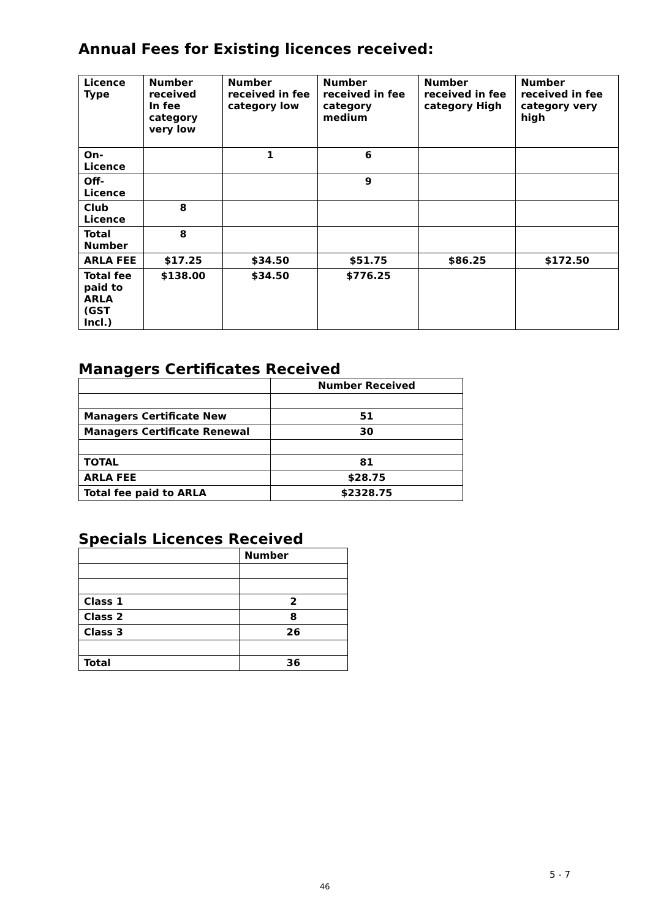Annual Fees for Existing licences received:
| Licence Type | Number received In fee category very low | Number received in fee category low | Number received in fee category medium | Number received in fee category High | Number received in fee category very high |
| --- | --- | --- | --- | --- | --- |
| On-Licence | | 1 | 6 | | |
| Off-Licence | | | 9 | | |
| Club Licence | 8 | | | | |
| Total Number | 8 | | | | |
| ARLA FEE | $17.25 | $34.50 | $51.75 | $86.25 | $172.50 |
| Total fee paid to ARLA (GST Incl.) | $138.00 | $34.50 | $776.25 | | |
Managers Certificates Received
| | Number Received |
| Managers Certificate New | 51 |
| Managers Certificate Renewal | 30 |
| TOTAL | 81 |
| ARLA FEE | $28.75 |
| Total fee paid to ARLA | $2328.75 |
Specials Licences Received
| | Number |
| Class 1 | 2 |
| Class 2 | 8 |
| Class 3 | 26 |
| Total | 36 |
5 - 7
46